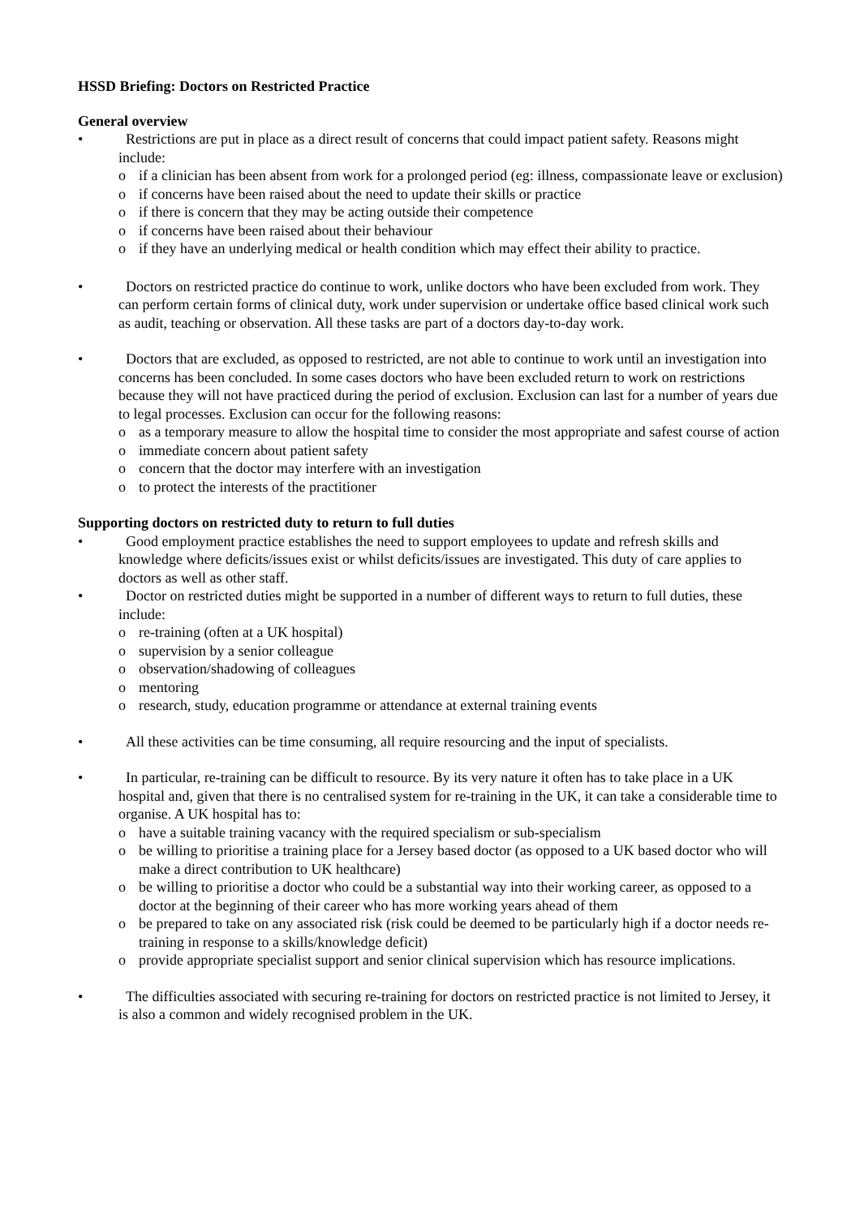HSSD Briefing: Doctors on Restricted Practice
General overview
• Restrictions are put in place as a direct result of concerns that could impact patient safety. Reasons might include:
o if a clinician has been absent from work for a prolonged period (eg: illness, compassionate leave or exclusion)
o if concerns have been raised about the need to update their skills or practice
o if there is concern that they may be acting outside their competence
o if concerns have been raised about their behaviour
o if they have an underlying medical or health condition which may effect their ability to practice.
• Doctors on restricted practice do continue to work, unlike doctors who have been excluded from work. They can perform certain forms of clinical duty, work under supervision or undertake office based clinical work such as audit, teaching or observation. All these tasks are part of a doctors day-to-day work.
• Doctors that are excluded, as opposed to restricted, are not able to continue to work until an investigation into concerns has been concluded. In some cases doctors who have been excluded return to work on restrictions because they will not have practiced during the period of exclusion. Exclusion can last for a number of years due to legal processes. Exclusion can occur for the following reasons:
o as a temporary measure to allow the hospital time to consider the most appropriate and safest course of action
o immediate concern about patient safety
o concern that the doctor may interfere with an investigation
o to protect the interests of the practitioner
Supporting doctors on restricted duty to return to full duties
• Good employment practice establishes the need to support employees to update and refresh skills and knowledge where deficits/issues exist or whilst deficits/issues are investigated. This duty of care applies to doctors as well as other staff.
• Doctor on restricted duties might be supported in a number of different ways to return to full duties, these include:
o re-training (often at a UK hospital)
o supervision by a senior colleague
o observation/shadowing of colleagues
o mentoring
o research, study, education programme or attendance at external training events
• All these activities can be time consuming, all require resourcing and the input of specialists.
• In particular, re-training can be difficult to resource. By its very nature it often has to take place in a UK hospital and, given that there is no centralised system for re-training in the UK, it can take a considerable time to organise. A UK hospital has to:
o have a suitable training vacancy with the required specialism or sub-specialism
o be willing to prioritise a training place for a Jersey based doctor (as opposed to a UK based doctor who will make a direct contribution to UK healthcare)
o be willing to prioritise a doctor who could be a substantial way into their working career, as opposed to a doctor at the beginning of their career who has more working years ahead of them
o be prepared to take on any associated risk (risk could be deemed to be particularly high if a doctor needs re-training in response to a skills/knowledge deficit)
o provide appropriate specialist support and senior clinical supervision which has resource implications.
• The difficulties associated with securing re-training for doctors on restricted practice is not limited to Jersey, it is also a common and widely recognised problem in the UK.